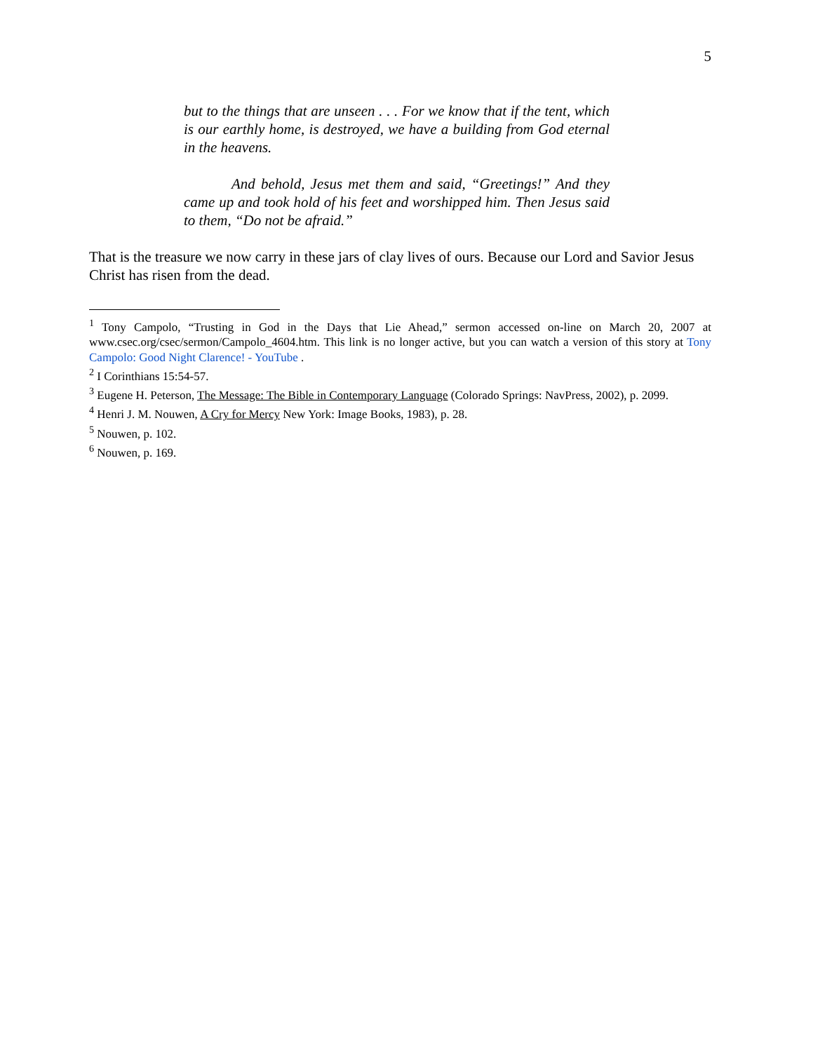5
but to the things that are unseen . . . For we know that if the tent, which is our earthly home, is destroyed, we have a building from God eternal in the heavens.
And behold, Jesus met them and said, “Greetings!” And they came up and took hold of his feet and worshipped him. Then Jesus said to them, “Do not be afraid.”
That is the treasure we now carry in these jars of clay lives of ours. Because our Lord and Savior Jesus Christ has risen from the dead.
<sup>1</sup> Tony Campolo, “Trusting in God in the Days that Lie Ahead,” sermon accessed on-line on March 20, 2007 at www.csec.org/csec/sermon/Campolo_4604.htm. This link is no longer active, but you can watch a version of this story at Tony Campolo: Good Night Clarence! - YouTube .
<sup>2</sup> I Corinthians 15:54-57.
<sup>3</sup> Eugene H. Peterson, The Message: The Bible in Contemporary Language (Colorado Springs: NavPress, 2002), p. 2099.
<sup>4</sup> Henri J. M. Nouwen, A Cry for Mercy New York: Image Books, 1983), p. 28.
<sup>5</sup> Nouwen, p. 102.
<sup>6</sup> Nouwen, p. 169.